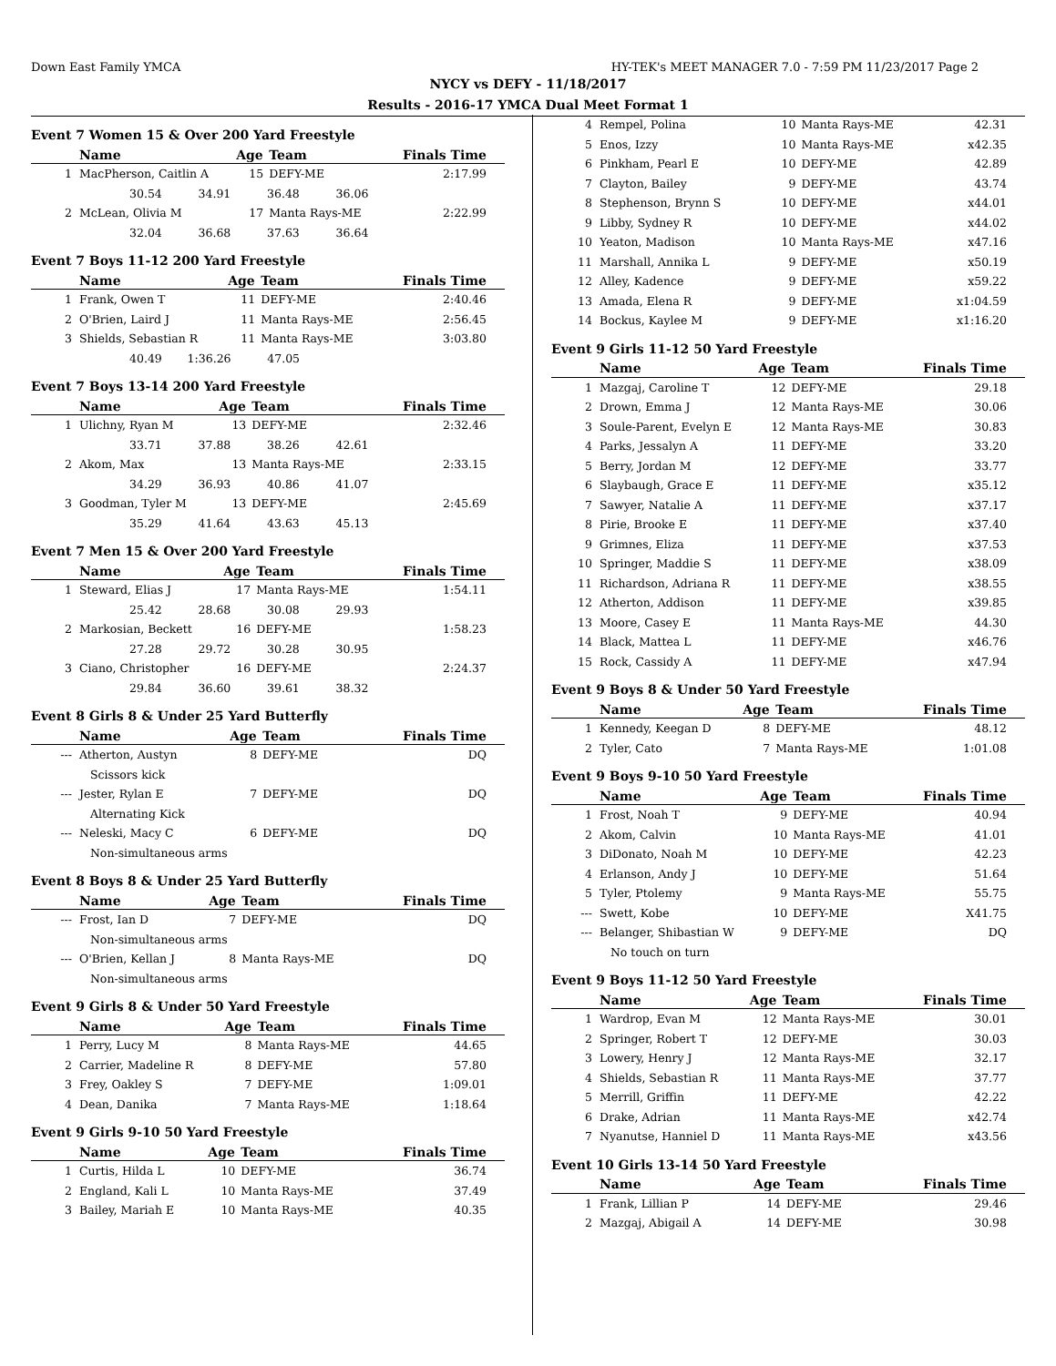Down East Family YMCA HY-TEK's MEET MANAGER 7.0 - 7:59 PM 11/23/2017 Page 2
NYCY vs DEFY - 11/18/2017
Results - 2016-17 YMCA Dual Meet Format 1
Event 7 Women 15 & Over 200 Yard Freestyle
| | Name | Age | Team | Finals Time |
| --- | --- | --- | --- | --- |
| 1 | MacPherson, Caitlin A | 15 | DEFY-ME | 2:17.99 |
| | 30.54 34.91 36.48 36.06 | | | |
| 2 | McLean, Olivia M | 17 | Manta Rays-ME | 2:22.99 |
| | 32.04 36.68 37.63 36.64 | | | |
Event 7 Boys 11-12 200 Yard Freestyle
| | Name | Age | Team | Finals Time |
| --- | --- | --- | --- | --- |
| 1 | Frank, Owen T | 11 | DEFY-ME | 2:40.46 |
| 2 | O'Brien, Laird J | 11 | Manta Rays-ME | 2:56.45 |
| 3 | Shields, Sebastian R | 11 | Manta Rays-ME | 3:03.80 |
| | 40.49 1:36.26 47.05 | | | |
Event 7 Boys 13-14 200 Yard Freestyle
| | Name | Age | Team | Finals Time |
| --- | --- | --- | --- | --- |
| 1 | Ulichny, Ryan M | 13 | DEFY-ME | 2:32.46 |
| | 33.71 37.88 38.26 42.61 | | | |
| 2 | Akom, Max | 13 | Manta Rays-ME | 2:33.15 |
| | 34.29 36.93 40.86 41.07 | | | |
| 3 | Goodman, Tyler M | 13 | DEFY-ME | 2:45.69 |
| | 35.29 41.64 43.63 45.13 | | | |
Event 7 Men 15 & Over 200 Yard Freestyle
| | Name | Age | Team | Finals Time |
| --- | --- | --- | --- | --- |
| 1 | Steward, Elias J | 17 | Manta Rays-ME | 1:54.11 |
| | 25.42 28.68 30.08 29.93 | | | |
| 2 | Markosian, Beckett | 16 | DEFY-ME | 1:58.23 |
| | 27.28 29.72 30.28 30.95 | | | |
| 3 | Ciano, Christopher | 16 | DEFY-ME | 2:24.37 |
| | 29.84 36.60 39.61 38.32 | | | |
Event 8 Girls 8 & Under 25 Yard Butterfly
| | Name | Age | Team | Finals Time |
| --- | --- | --- | --- | --- |
| --- | Atherton, Austyn | 8 | DEFY-ME | DQ |
| | Scissors kick | | | |
| --- | Jester, Rylan E | 7 | DEFY-ME | DQ |
| | Alternating Kick | | | |
| --- | Neleski, Macy C | 6 | DEFY-ME | DQ |
| | Non-simultaneous arms | | | |
Event 8 Boys 8 & Under 25 Yard Butterfly
| | Name | Age | Team | Finals Time |
| --- | --- | --- | --- | --- |
| --- | Frost, Ian D | 7 | DEFY-ME | DQ |
| | Non-simultaneous arms | | | |
| --- | O'Brien, Kellan J | 8 | Manta Rays-ME | DQ |
| | Non-simultaneous arms | | | |
Event 9 Girls 8 & Under 50 Yard Freestyle
| | Name | Age | Team | Finals Time |
| --- | --- | --- | --- | --- |
| 1 | Perry, Lucy M | 8 | Manta Rays-ME | 44.65 |
| 2 | Carrier, Madeline R | 8 | DEFY-ME | 57.80 |
| 3 | Frey, Oakley S | 7 | DEFY-ME | 1:09.01 |
| 4 | Dean, Danika | 7 | Manta Rays-ME | 1:18.64 |
Event 9 Girls 9-10 50 Yard Freestyle
| | Name | Age | Team | Finals Time |
| --- | --- | --- | --- | --- |
| 1 | Curtis, Hilda L | 10 | DEFY-ME | 36.74 |
| 2 | England, Kali L | 10 | Manta Rays-ME | 37.49 |
| 3 | Bailey, Mariah E | 10 | Manta Rays-ME | 40.35 |
| 4 | Rempel, Polina | 10 | Manta Rays-ME | 42.31 |
| 5 | Enos, Izzy | 10 | Manta Rays-ME | x42.35 |
| 6 | Pinkham, Pearl E | 10 | DEFY-ME | 42.89 |
| 7 | Clayton, Bailey | 9 | DEFY-ME | 43.74 |
| 8 | Stephenson, Brynn S | 10 | DEFY-ME | x44.01 |
| 9 | Libby, Sydney R | 10 | DEFY-ME | x44.02 |
| 10 | Yeaton, Madison | 10 | Manta Rays-ME | x47.16 |
| 11 | Marshall, Annika L | 9 | DEFY-ME | x50.19 |
| 12 | Alley, Kadence | 9 | DEFY-ME | x59.22 |
| 13 | Amada, Elena R | 9 | DEFY-ME | x1:04.59 |
| 14 | Bockus, Kaylee M | 9 | DEFY-ME | x1:16.20 |
Event 9 Girls 11-12 50 Yard Freestyle
| | Name | Age | Team | Finals Time |
| --- | --- | --- | --- | --- |
| 1 | Mazgaj, Caroline T | 12 | DEFY-ME | 29.18 |
| 2 | Drown, Emma J | 12 | Manta Rays-ME | 30.06 |
| 3 | Soule-Parent, Evelyn E | 12 | Manta Rays-ME | 30.83 |
| 4 | Parks, Jessalyn A | 11 | DEFY-ME | 33.20 |
| 5 | Berry, Jordan M | 12 | DEFY-ME | 33.77 |
| 6 | Slaybaugh, Grace E | 11 | DEFY-ME | x35.12 |
| 7 | Sawyer, Natalie A | 11 | DEFY-ME | x37.17 |
| 8 | Pirie, Brooke E | 11 | DEFY-ME | x37.40 |
| 9 | Grimnes, Eliza | 11 | DEFY-ME | x37.53 |
| 10 | Springer, Maddie S | 11 | DEFY-ME | x38.09 |
| 11 | Richardson, Adriana R | 11 | DEFY-ME | x38.55 |
| 12 | Atherton, Addison | 11 | DEFY-ME | x39.85 |
| 13 | Moore, Casey E | 11 | Manta Rays-ME | 44.30 |
| 14 | Black, Mattea L | 11 | DEFY-ME | x46.76 |
| 15 | Rock, Cassidy A | 11 | DEFY-ME | x47.94 |
Event 9 Boys 8 & Under 50 Yard Freestyle
| | Name | Age | Team | Finals Time |
| --- | --- | --- | --- | --- |
| 1 | Kennedy, Keegan D | 8 | DEFY-ME | 48.12 |
| 2 | Tyler, Cato | 7 | Manta Rays-ME | 1:01.08 |
Event 9 Boys 9-10 50 Yard Freestyle
| | Name | Age | Team | Finals Time |
| --- | --- | --- | --- | --- |
| 1 | Frost, Noah T | 9 | DEFY-ME | 40.94 |
| 2 | Akom, Calvin | 10 | Manta Rays-ME | 41.01 |
| 3 | DiDonato, Noah M | 10 | DEFY-ME | 42.23 |
| 4 | Erlanson, Andy J | 10 | DEFY-ME | 51.64 |
| 5 | Tyler, Ptolemy | 9 | Manta Rays-ME | 55.75 |
| --- | Swett, Kobe | 10 | DEFY-ME | X41.75 |
| --- | Belanger, Shibastian W | 9 | DEFY-ME | DQ |
| | No touch on turn | | | |
Event 9 Boys 11-12 50 Yard Freestyle
| | Name | Age | Team | Finals Time |
| --- | --- | --- | --- | --- |
| 1 | Wardrop, Evan M | 12 | Manta Rays-ME | 30.01 |
| 2 | Springer, Robert T | 12 | DEFY-ME | 30.03 |
| 3 | Lowery, Henry J | 12 | Manta Rays-ME | 32.17 |
| 4 | Shields, Sebastian R | 11 | Manta Rays-ME | 37.77 |
| 5 | Merrill, Griffin | 11 | DEFY-ME | 42.22 |
| 6 | Drake, Adrian | 11 | Manta Rays-ME | x42.74 |
| 7 | Nyanutse, Hanniel D | 11 | Manta Rays-ME | x43.56 |
Event 10 Girls 13-14 50 Yard Freestyle
| | Name | Age | Team | Finals Time |
| --- | --- | --- | --- | --- |
| 1 | Frank, Lillian P | 14 | DEFY-ME | 29.46 |
| 2 | Mazgaj, Abigail A | 14 | DEFY-ME | 30.98 |